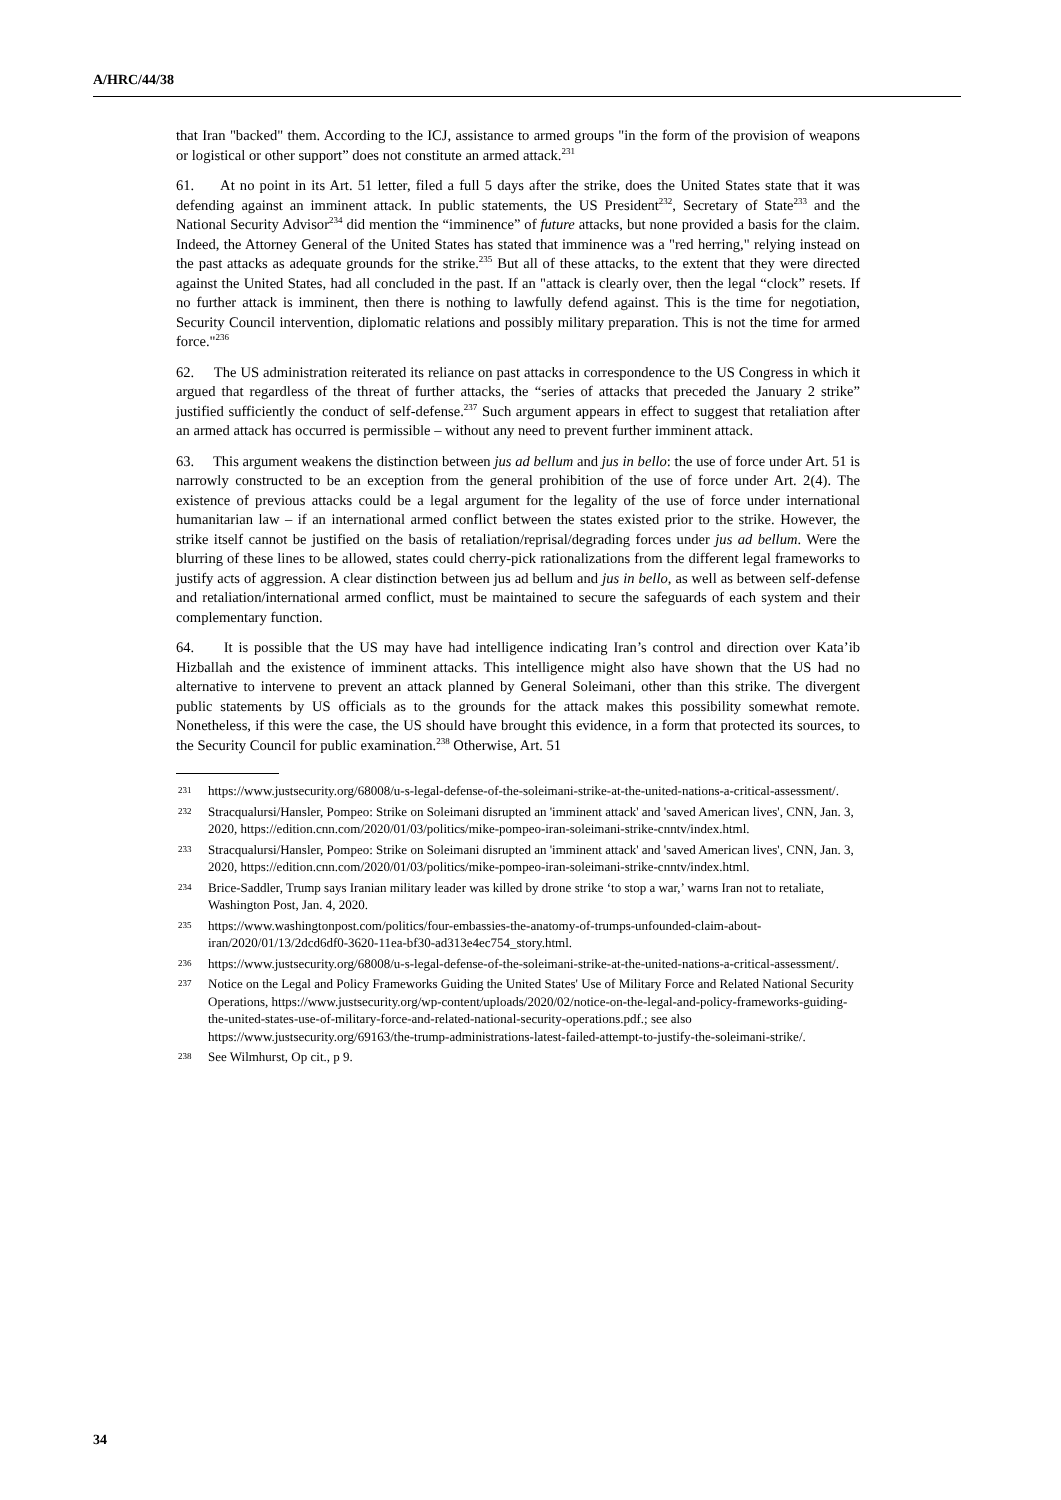A/HRC/44/38
that Iran "backed" them. According to the ICJ, assistance to armed groups "in the form of the provision of weapons or logistical or other support” does not constitute an armed attack.<sup>231</sup>
61. At no point in its Art. 51 letter, filed a full 5 days after the strike, does the United States state that it was defending against an imminent attack. In public statements, the US President<sup>232</sup>, Secretary of State<sup>233</sup> and the National Security Advisor<sup>234</sup> did mention the “imminence” of future attacks, but none provided a basis for the claim. Indeed, the Attorney General of the United States has stated that imminence was a "red herring," relying instead on the past attacks as adequate grounds for the strike.<sup>235</sup> But all of these attacks, to the extent that they were directed against the United States, had all concluded in the past. If an "attack is clearly over, then the legal “clock” resets. If no further attack is imminent, then there is nothing to lawfully defend against. This is the time for negotiation, Security Council intervention, diplomatic relations and possibly military preparation. This is not the time for armed force."<sup>236</sup>
62. The US administration reiterated its reliance on past attacks in correspondence to the US Congress in which it argued that regardless of the threat of further attacks, the “series of attacks that preceded the January 2 strike” justified sufficiently the conduct of self-defense.<sup>237</sup> Such argument appears in effect to suggest that retaliation after an armed attack has occurred is permissible – without any need to prevent further imminent attack.
63. This argument weakens the distinction between jus ad bellum and jus in bello: the use of force under Art. 51 is narrowly constructed to be an exception from the general prohibition of the use of force under Art. 2(4). The existence of previous attacks could be a legal argument for the legality of the use of force under international humanitarian law – if an international armed conflict between the states existed prior to the strike. However, the strike itself cannot be justified on the basis of retaliation/reprisal/degrading forces under jus ad bellum. Were the blurring of these lines to be allowed, states could cherry-pick rationalizations from the different legal frameworks to justify acts of aggression. A clear distinction between jus ad bellum and jus in bello, as well as between self-defense and retaliation/international armed conflict, must be maintained to secure the safeguards of each system and their complementary function.
64. It is possible that the US may have had intelligence indicating Iran’s control and direction over Kata’ib Hizballah and the existence of imminent attacks. This intelligence might also have shown that the US had no alternative to intervene to prevent an attack planned by General Soleimani, other than this strike. The divergent public statements by US officials as to the grounds for the attack makes this possibility somewhat remote. Nonetheless, if this were the case, the US should have brought this evidence, in a form that protected its sources, to the Security Council for public examination.<sup>238</sup> Otherwise, Art. 51
231 https://www.justsecurity.org/68008/u-s-legal-defense-of-the-soleimani-strike-at-the-united-nations-a-critical-assessment/.
232 Stracqualursi/Hansler, Pompeo: Strike on Soleimani disrupted an 'imminent attack' and 'saved American lives', CNN, Jan. 3, 2020, https://edition.cnn.com/2020/01/03/politics/mike-pompeo-iran-soleimani-strike-cnntv/index.html.
233 Stracqualursi/Hansler, Pompeo: Strike on Soleimani disrupted an 'imminent attack' and 'saved American lives', CNN, Jan. 3, 2020, https://edition.cnn.com/2020/01/03/politics/mike-pompeo-iran-soleimani-strike-cnntv/index.html.
234 Brice-Saddler, Trump says Iranian military leader was killed by drone strike ‘to stop a war,’ warns Iran not to retaliate, Washington Post, Jan. 4, 2020.
235 https://www.washingtonpost.com/politics/four-embassies-the-anatomy-of-trumps-unfounded-claim-about-iran/2020/01/13/2dcd6df0-3620-11ea-bf30-ad313e4ec754_story.html.
236 https://www.justsecurity.org/68008/u-s-legal-defense-of-the-soleimani-strike-at-the-united-nations-a-critical-assessment/.
237 Notice on the Legal and Policy Frameworks Guiding the United States' Use of Military Force and Related National Security Operations, https://www.justsecurity.org/wp-content/uploads/2020/02/notice-on-the-legal-and-policy-frameworks-guiding-the-united-states-use-of-military-force-and-related-national-security-operations.pdf.; see also https://www.justsecurity.org/69163/the-trump-administrations-latest-failed-attempt-to-justify-the-soleimani-strike/.
238 See Wilmhurst, Op cit., p 9.
34